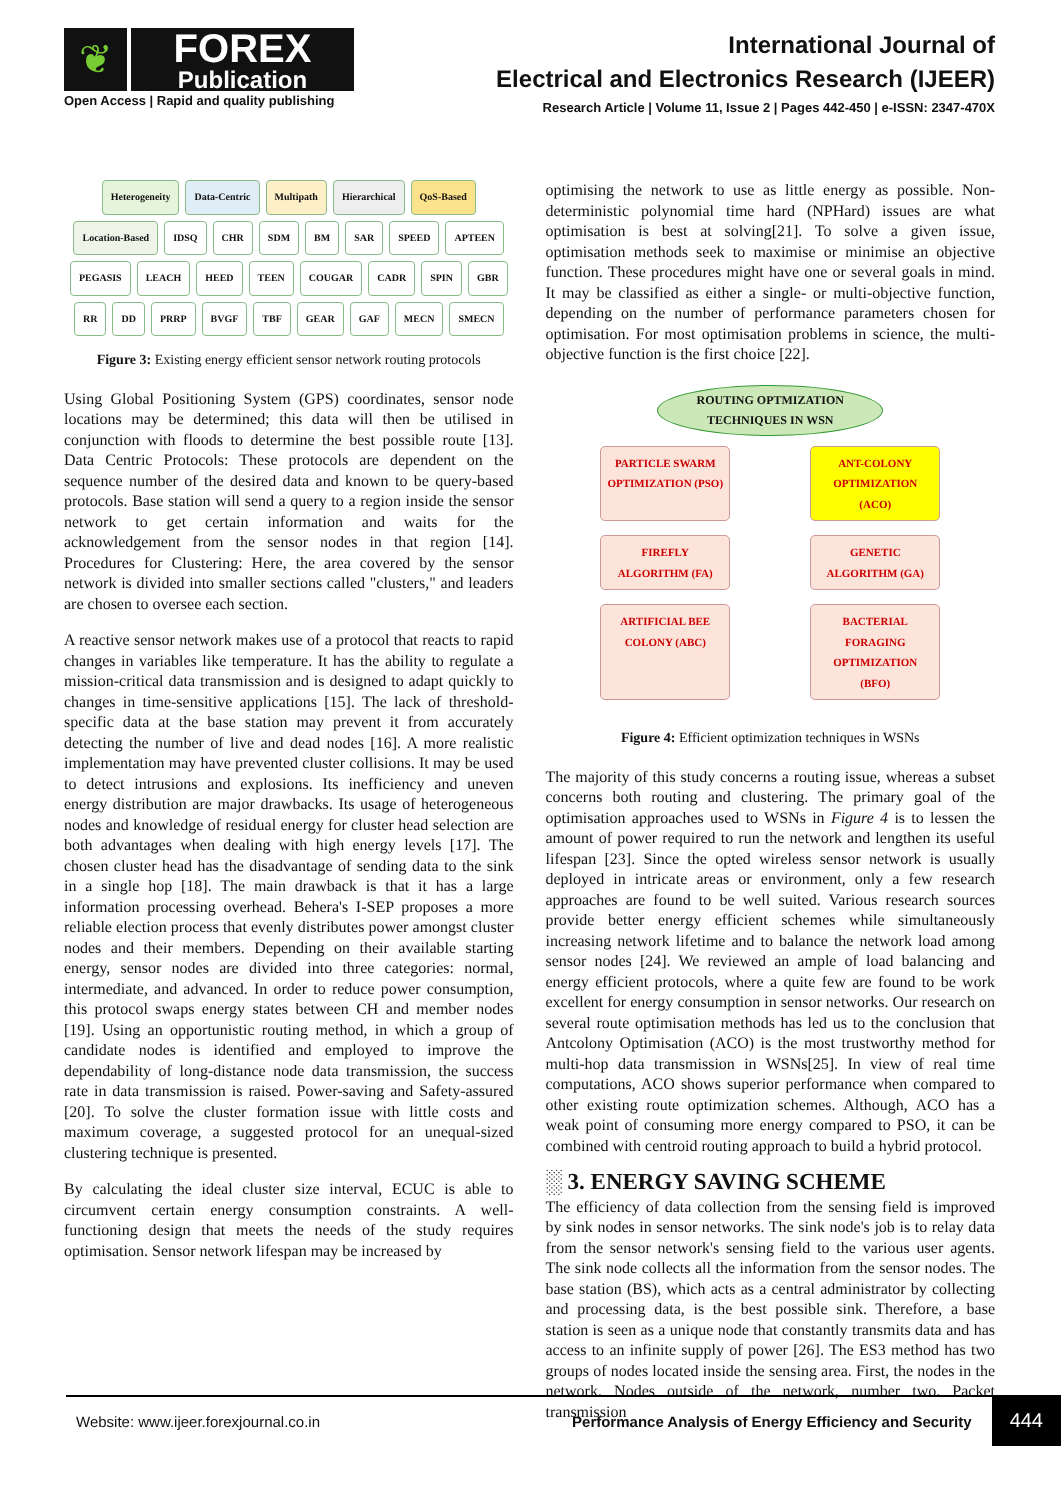❦
FOREX
Publication
Open Access | Rapid and quality publishing
International Journal of
Electrical and Electronics Research (IJEER)
Research Article | Volume 11, Issue 2 | Pages 442-450 | e-ISSN: 2347-470X
Heterogeneity Data-Centric Multipath Hierarchical QoS-Based Location-Based IDSQ CHR SDM BM SAR SPEED APTEEN PEGASIS LEACH HEED TEEN COUGAR CADR SPIN GBR RR DD PRRP BVGF TBF GEAR GAF MECN SMECN
Figure 3: Existing energy efficient sensor network routing protocols
Using Global Positioning System (GPS) coordinates, sensor node locations may be determined; this data will then be utilised in conjunction with floods to determine the best possible route [13]. Data Centric Protocols: These protocols are dependent on the sequence number of the desired data and known to be query-based protocols. Base station will send a query to a region inside the sensor network to get certain information and waits for the acknowledgement from the sensor nodes in that region [14]. Procedures for Clustering: Here, the area covered by the sensor network is divided into smaller sections called "clusters," and leaders are chosen to oversee each section.
A reactive sensor network makes use of a protocol that reacts to rapid changes in variables like temperature. It has the ability to regulate a mission-critical data transmission and is designed to adapt quickly to changes in time-sensitive applications [15]. The lack of threshold-specific data at the base station may prevent it from accurately detecting the number of live and dead nodes [16]. A more realistic implementation may have prevented cluster collisions. It may be used to detect intrusions and explosions. Its inefficiency and uneven energy distribution are major drawbacks. Its usage of heterogeneous nodes and knowledge of residual energy for cluster head selection are both advantages when dealing with high energy levels [17]. The chosen cluster head has the disadvantage of sending data to the sink in a single hop [18]. The main drawback is that it has a large information processing overhead. Behera's I-SEP proposes a more reliable election process that evenly distributes power amongst cluster nodes and their members. Depending on their available starting energy, sensor nodes are divided into three categories: normal, intermediate, and advanced. In order to reduce power consumption, this protocol swaps energy states between CH and member nodes [19]. Using an opportunistic routing method, in which a group of candidate nodes is identified and employed to improve the dependability of long-distance node data transmission, the success rate in data transmission is raised. Power-saving and Safety-assured [20]. To solve the cluster formation issue with little costs and maximum coverage, a suggested protocol for an unequal-sized clustering technique is presented.
By calculating the ideal cluster size interval, ECUC is able to circumvent certain energy consumption constraints. A well-functioning design that meets the needs of the study requires optimisation. Sensor network lifespan may be increased by
optimising the network to use as little energy as possible. Non-deterministic polynomial time hard (NPHard) issues are what optimisation is best at solving[21]. To solve a given issue, optimisation methods seek to maximise or minimise an objective function. These procedures might have one or several goals in mind. It may be classified as either a single- or multi-objective function, depending on the number of performance parameters chosen for optimisation. For most optimisation problems in science, the multi-objective function is the first choice [22].
ROUTING OPTMIZATION TECHNIQUES IN WSN
PARTICLE SWARM OPTIMIZATION (PSO)
ANT-COLONY OPTIMIZATION (ACO)
FIREFLY ALGORITHM (FA)
GENETIC ALGORITHM (GA)
ARTIFICIAL BEE COLONY (ABC)
BACTERIAL FORAGING OPTIMIZATION (BFO)
Figure 4: Efficient optimization techniques in WSNs
The majority of this study concerns a routing issue, whereas a subset concerns both routing and clustering. The primary goal of the optimisation approaches used to WSNs in Figure 4 is to lessen the amount of power required to run the network and lengthen its useful lifespan [23]. Since the opted wireless sensor network is usually deployed in intricate areas or environment, only a few research approaches are found to be well suited. Various research sources provide better energy efficient schemes while simultaneously increasing network lifetime and to balance the network load among sensor nodes [24]. We reviewed an ample of load balancing and energy efficient protocols, where a quite few are found to be work excellent for energy consumption in sensor networks. Our research on several route optimisation methods has led us to the conclusion that Antcolony Optimisation (ACO) is the most trustworthy method for multi-hop data transmission in WSNs[25]. In view of real time computations, ACO shows superior performance when compared to other existing route optimization schemes. Although, ACO has a weak point of consuming more energy compared to PSO, it can be combined with centroid routing approach to build a hybrid protocol.
░ 3. ENERGY SAVING SCHEME
The efficiency of data collection from the sensing field is improved by sink nodes in sensor networks. The sink node's job is to relay data from the sensor network's sensing field to the various user agents. The sink node collects all the information from the sensor nodes. The base station (BS), which acts as a central administrator by collecting and processing data, is the best possible sink. Therefore, a base station is seen as a unique node that constantly transmits data and has access to an infinite supply of power [26]. The ES3 method has two groups of nodes located inside the sensing area. First, the nodes in the network. Nodes outside of the network, number two. Packet transmission
Website: www.ijeer.forexjournal.co.in
Performance Analysis of Energy Efficiency and Security
444